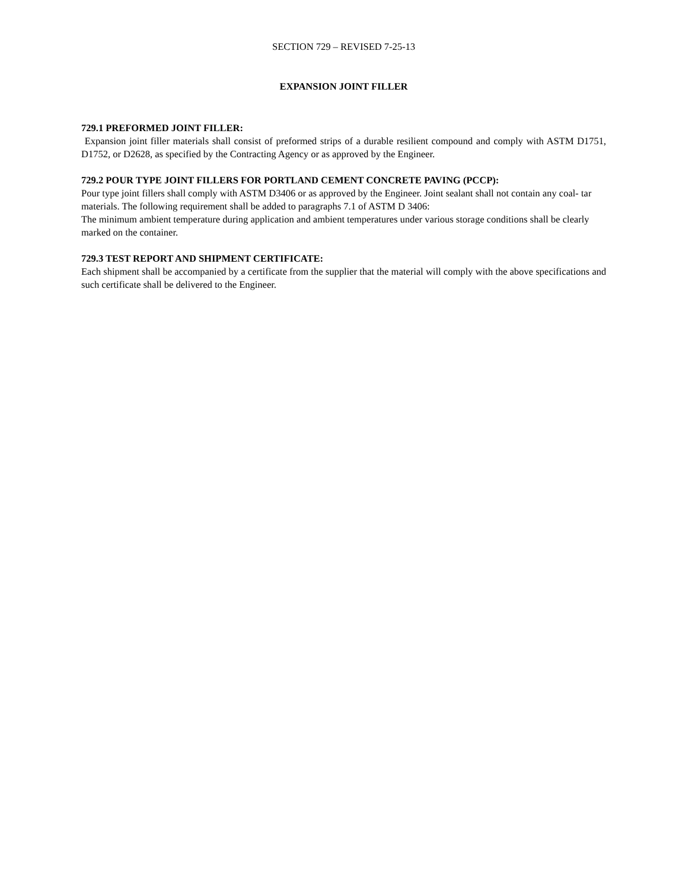SECTION 729 – REVISED 7-25-13
EXPANSION JOINT FILLER
729.1 PREFORMED JOINT FILLER:
Expansion joint filler materials shall consist of preformed strips of a durable resilient compound and comply with ASTM D1751, D1752, or D2628, as specified by the Contracting Agency or as approved by the Engineer.
729.2 POUR TYPE JOINT FILLERS FOR PORTLAND CEMENT CONCRETE PAVING (PCCP):
Pour type joint fillers shall comply with ASTM D3406 or as approved by the Engineer. Joint sealant shall not contain any coal- tar materials. The following requirement shall be added to paragraphs 7.1 of ASTM D 3406:
The minimum ambient temperature during application and ambient temperatures under various storage conditions shall be clearly marked on the container.
729.3 TEST REPORT AND SHIPMENT CERTIFICATE:
Each shipment shall be accompanied by a certificate from the supplier that the material will comply with the above specifications and such certificate shall be delivered to the Engineer.